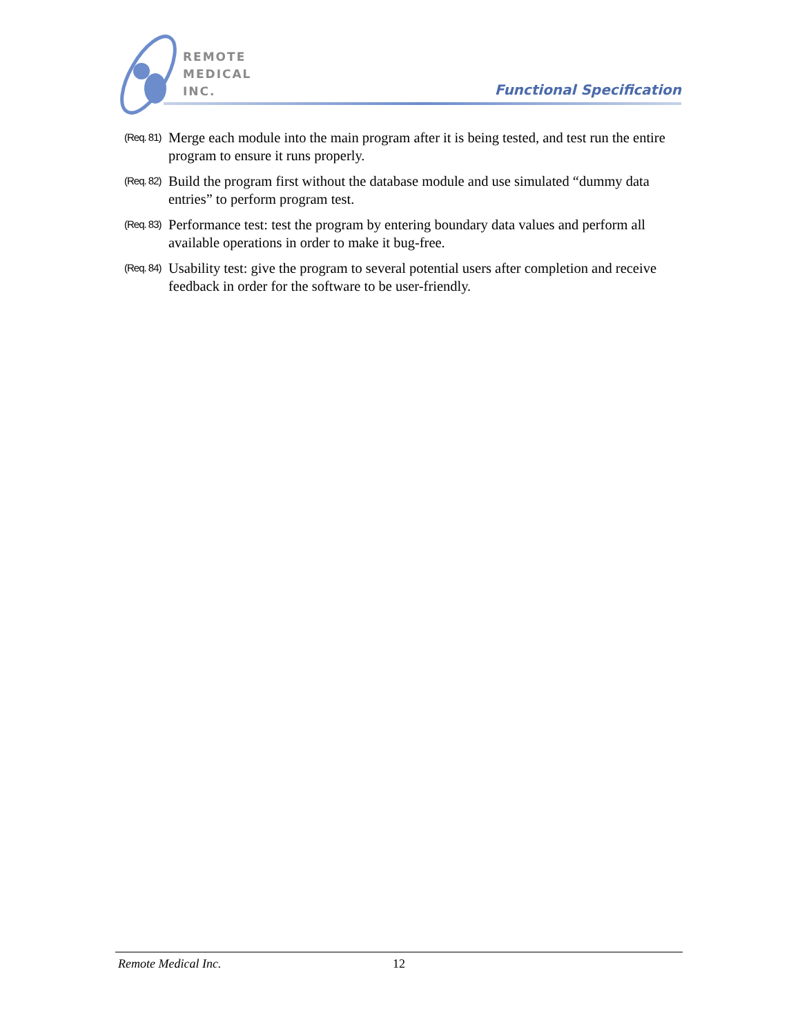REMOTE
MEDICAL
INC.
Functional Specification
(Req. 81) Merge each module into the main program after it is being tested, and test run the entire program to ensure it runs properly.
(Req. 82) Build the program first without the database module and use simulated “dummy data entries” to perform program test.
(Req. 83) Performance test: test the program by entering boundary data values and perform all available operations in order to make it bug-free.
(Req. 84) Usability test: give the program to several potential users after completion and receive feedback in order for the software to be user-friendly.
Remote Medical Inc. 12